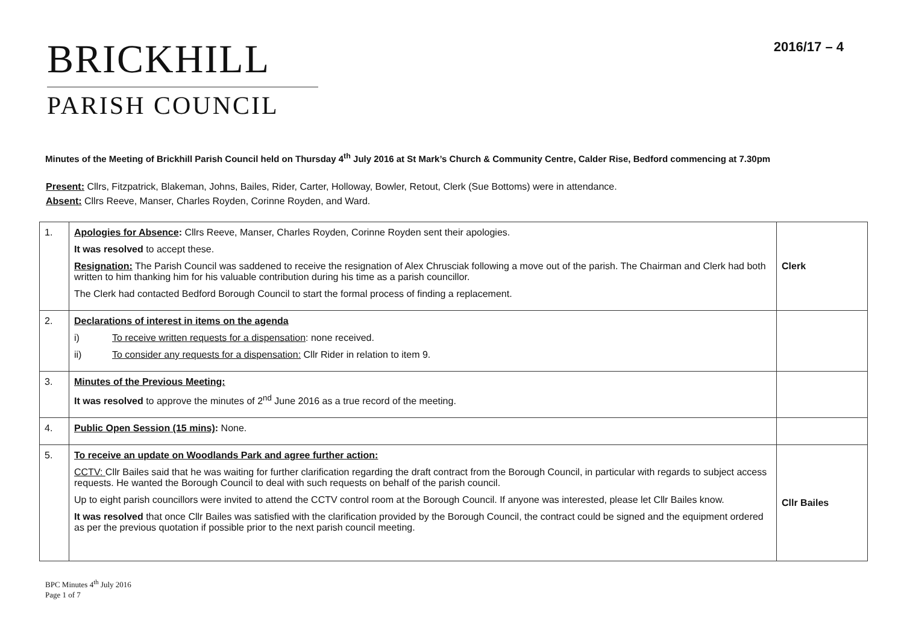BRICKHILL
PARISH COUNCIL
2016/17 – 4
Minutes of the Meeting of Brickhill Parish Council held on Thursday 4<sup>th</sup> July 2016 at St Mark’s Church & Community Centre, Calder Rise, Bedford commencing at 7.30pm
Present: Cllrs, Fitzpatrick, Blakeman, Johns, Bailes, Rider, Carter, Holloway, Bowler, Retout, Clerk (Sue Bottoms) were in attendance.
Absent: Cllrs Reeve, Manser, Charles Royden, Corinne Royden, and Ward.
| 1. | Apologies for Absence : Cllrs Reeve, Manser, Charles Royden, Corinne Royden sent their apologies. It was resolved to accept these. Resignation: The Parish Council was saddened to receive the resignation of Alex Chrusciak following a move out of the parish. The Chairman and Clerk had both written to him thanking him for his valuable contribution during his time as a parish councillor. The Clerk had contacted Bedford Borough Council to start the formal process of finding a replacement. | Clerk |
| 2. | Declarations of interest in items on the agenda i) To receive written requests for a dispensation : none received. ii) To consider any requests for a dispensation: Cllr Rider in relation to item 9. | |
| 3. | Minutes of the Previous Meeting: It was resolved to approve the minutes of 2<sup>nd</sup> June 2016 as a true record of the meeting. | |
| 4. | Public Open Session (15 mins) : None. | |
| 5. | To receive an update on Woodlands Park and agree further action: CCTV: Cllr Bailes said that he was waiting for further clarification regarding the draft contract from the Borough Council, in particular with regards to subject access requests. He wanted the Borough Council to deal with such requests on behalf of the parish council. Up to eight parish councillors were invited to attend the CCTV control room at the Borough Council. If anyone was interested, please let Cllr Bailes know. It was resolved that once Cllr Bailes was satisfied with the clarification provided by the Borough Council, the contract could be signed and the equipment ordered as per the previous quotation if possible prior to the next parish council meeting. | Cllr Bailes |
BPC Minutes 4<sup>th</sup> July 2016
Page 1 of 7